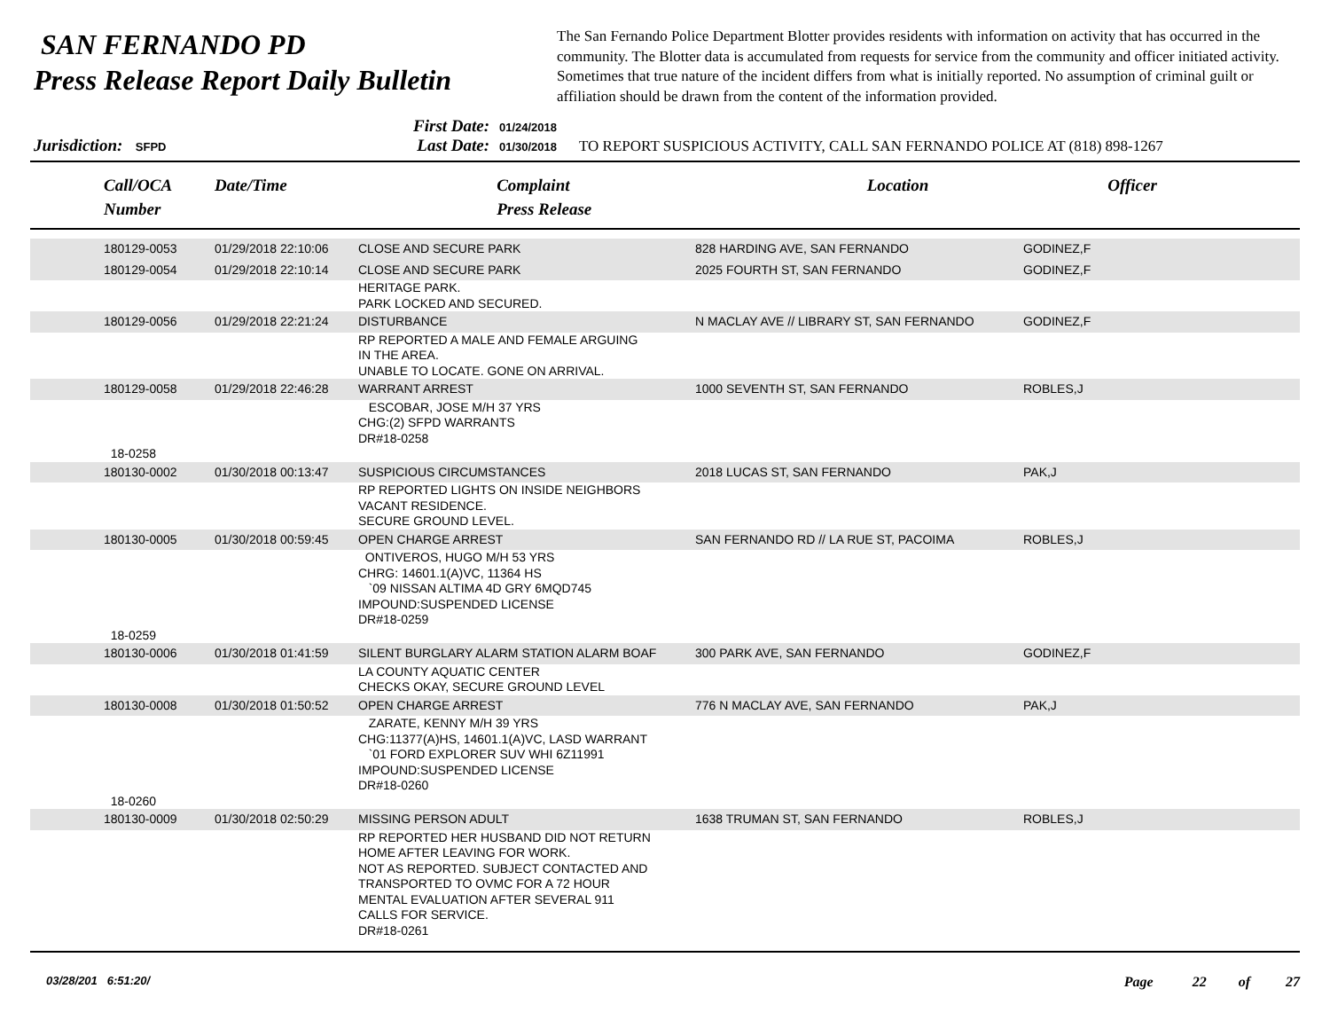SAN FERNANDO PD
Press Release Report Daily Bulletin
The San Fernando Police Department Blotter provides residents with information on activity that has occurred in the community. The Blotter data is accumulated from requests for service from the community and officer initiated activity. Sometimes that true nature of the incident differs from what is initially reported. No assumption of criminal guilt or affiliation should be drawn from the content of the information provided.
Jurisdiction: SFPD
First Date: 01/24/2018
Last Date: 01/30/2018
TO REPORT SUSPICIOUS ACTIVITY, CALL SAN FERNANDO POLICE AT (818) 898-1267
| Call/OCA Number | Date/Time | Complaint Press Release | Location | Officer |
| --- | --- | --- | --- | --- |
| 180129-0053 | 01/29/2018 22:10:06 | CLOSE AND SECURE PARK | 828 HARDING AVE, SAN FERNANDO | GODINEZ,F |
| 180129-0054 | 01/29/2018 22:10:14 | CLOSE AND SECURE PARK | 2025 FOURTH ST, SAN FERNANDO | GODINEZ,F |
| | | HERITAGE PARK. PARK LOCKED AND SECURED. | | |
| 180129-0056 | 01/29/2018 22:21:24 | DISTURBANCE | N MACLAY AVE // LIBRARY ST, SAN FERNANDO | GODINEZ,F |
| | | RP REPORTED A MALE AND FEMALE ARGUING IN THE AREA. UNABLE TO LOCATE. GONE ON ARRIVAL. | | |
| 180129-0058 | 01/29/2018 22:46:28 | WARRANT ARREST | 1000 SEVENTH ST, SAN FERNANDO | ROBLES,J |
| 18-0258 | | ESCOBAR, JOSE M/H 37 YRS CHG:(2) SFPD WARRANTS DR#18-0258 | | |
| 180130-0002 | 01/30/2018 00:13:47 | SUSPICIOUS CIRCUMSTANCES | 2018 LUCAS ST, SAN FERNANDO | PAK,J |
| | | RP REPORTED LIGHTS ON INSIDE NEIGHBORS VACANT RESIDENCE. SECURE GROUND LEVEL. | | |
| 180130-0005 | 01/30/2018 00:59:45 | OPEN CHARGE ARREST | SAN FERNANDO RD // LA RUE ST, PACOIMA | ROBLES,J |
| 18-0259 | | ONTIVEROS, HUGO M/H 53 YRS CHRG: 14601.1(A)VC, 11364 HS `09 NISSAN ALTIMA 4D GRY 6MQD745 IMPOUND:SUSPENDED LICENSE DR#18-0259 | | |
| 180130-0006 | 01/30/2018 01:41:59 | SILENT BURGLARY ALARM STATION ALARM BOAF | 300 PARK AVE, SAN FERNANDO | GODINEZ,F |
| | | LA COUNTY AQUATIC CENTER CHECKS OKAY, SECURE GROUND LEVEL | | |
| 180130-0008 | 01/30/2018 01:50:52 | OPEN CHARGE ARREST | 776 N MACLAY AVE, SAN FERNANDO | PAK,J |
| 18-0260 | | ZARATE, KENNY M/H 39 YRS CHG:11377(A)HS, 14601.1(A)VC, LASD WARRANT `01 FORD EXPLORER SUV WHI 6Z11991 IMPOUND:SUSPENDED LICENSE DR#18-0260 | | |
| 180130-0009 | 01/30/2018 02:50:29 | MISSING PERSON ADULT | 1638 TRUMAN ST, SAN FERNANDO | ROBLES,J |
| | | RP REPORTED HER HUSBAND DID NOT RETURN HOME AFTER LEAVING FOR WORK. NOT AS REPORTED. SUBJECT CONTACTED AND TRANSPORTED TO OVMC FOR A 72 HOUR MENTAL EVALUATION AFTER SEVERAL 911 CALLS FOR SERVICE. DR#18-0261 | | |
03/28/201 6:51:20/ Page 22 of 27